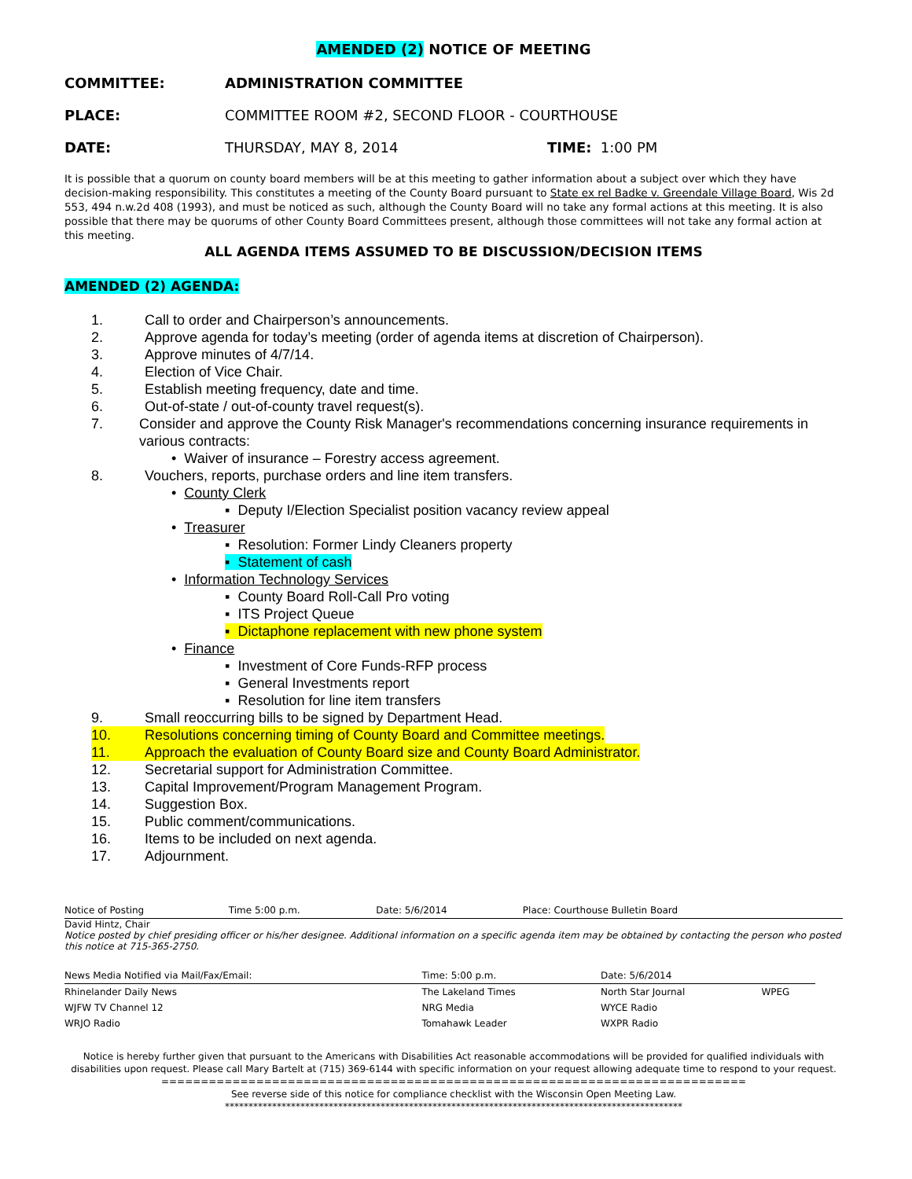AMENDED (2) NOTICE OF MEETING
COMMITTEE: ADMINISTRATION COMMITTEE
PLACE: COMMITTEE ROOM #2, SECOND FLOOR - COURTHOUSE
DATE: THURSDAY, MAY 8, 2014 TIME: 1:00 PM
It is possible that a quorum on county board members will be at this meeting to gather information about a subject over which they have decision-making responsibility. This constitutes a meeting of the County Board pursuant to State ex rel Badke v. Greendale Village Board, Wis 2d 553, 494 n.w.2d 408 (1993), and must be noticed as such, although the County Board will no take any formal actions at this meeting. It is also possible that there may be quorums of other County Board Committees present, although those committees will not take any formal action at this meeting.
ALL AGENDA ITEMS ASSUMED TO BE DISCUSSION/DECISION ITEMS
AMENDED (2) AGENDA:
1. Call to order and Chairperson’s announcements.
2. Approve agenda for today’s meeting (order of agenda items at discretion of Chairperson).
3. Approve minutes of 4/7/14.
4. Election of Vice Chair.
5. Establish meeting frequency, date and time.
6. Out-of-state / out-of-county travel request(s).
7. Consider and approve the County Risk Manager's recommendations concerning insurance requirements in various contracts:
• Waiver of insurance – Forestry access agreement.
8. Vouchers, reports, purchase orders and line item transfers.
• County Clerk
▪ Deputy I/Election Specialist position vacancy review appeal
• Treasurer
▪ Resolution: Former Lindy Cleaners property
▪ Statement of cash
• Information Technology Services
▪ County Board Roll-Call Pro voting
▪ ITS Project Queue
▪ Dictaphone replacement with new phone system
• Finance
▪ Investment of Core Funds-RFP process
▪ General Investments report
▪ Resolution for line item transfers
9. Small reoccurring bills to be signed by Department Head.
10. Resolutions concerning timing of County Board and Committee meetings.
11. Approach the evaluation of County Board size and County Board Administrator.
12. Secretarial support for Administration Committee.
13. Capital Improvement/Program Management Program.
14. Suggestion Box.
15. Public comment/communications.
16. Items to be included on next agenda.
17. Adjournment.
| Notice of Posting | Time 5:00 p.m. | Date: 5/6/2014 | Place: Courthouse Bulletin Board |
David Hintz, Chair
Notice posted by chief presiding officer or his/her designee. Additional information on a specific agenda item may be obtained by contacting the person who posted this notice at 715-365-2750.
| News Media Notified via Mail/Fax/Email: | Time: 5:00 p.m. | Date: 5/6/2014 | |
| Rhinelander Daily News | The Lakeland Times | North Star Journal | WPEG |
| WJFW TV Channel 12 | NRG Media | WYCE Radio | |
| WRJO Radio | Tomahawk Leader | WXPR Radio | |
Notice is hereby further given that pursuant to the Americans with Disabilities Act reasonable accommodations will be provided for qualified individuals with disabilities upon request. Please call Mary Bartelt at (715) 369-6144 with specific information on your request allowing adequate time to respond to your request.
==========================================================================
See reverse side of this notice for compliance checklist with the Wisconsin Open Meeting Law.
*************************************************************************************************